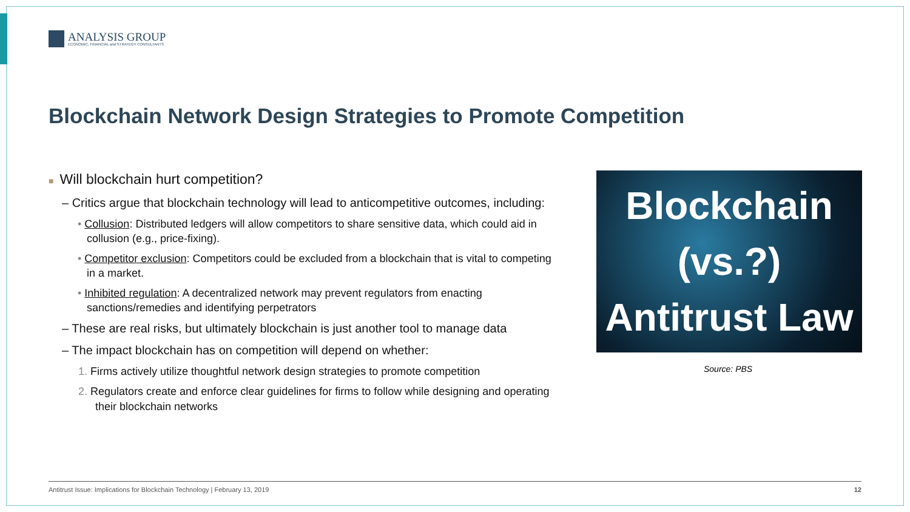ANALYSIS GROUP
ECONOMIC, FINANCIAL and STRATEGY CONSULTANTS
Blockchain Network Design Strategies to Promote Competition
■ Will blockchain hurt competition?
– Critics argue that blockchain technology will lead to anticompetitive outcomes, including:
• Collusion: Distributed ledgers will allow competitors to share sensitive data, which could aid in collusion (e.g., price-fixing).
• Competitor exclusion: Competitors could be excluded from a blockchain that is vital to competing in a market.
• Inhibited regulation: A decentralized network may prevent regulators from enacting sanctions/remedies and identifying perpetrators
– These are real risks, but ultimately blockchain is just another tool to manage data
– The impact blockchain has on competition will depend on whether:
1. Firms actively utilize thoughtful network design strategies to promote competition
2. Regulators create and enforce clear guidelines for firms to follow while designing and operating their blockchain networks
Blockchain
(vs.?)
Antitrust Law
Source: PBS
Antitrust Issue: Implications for Blockchain Technology | February 13, 2019 12